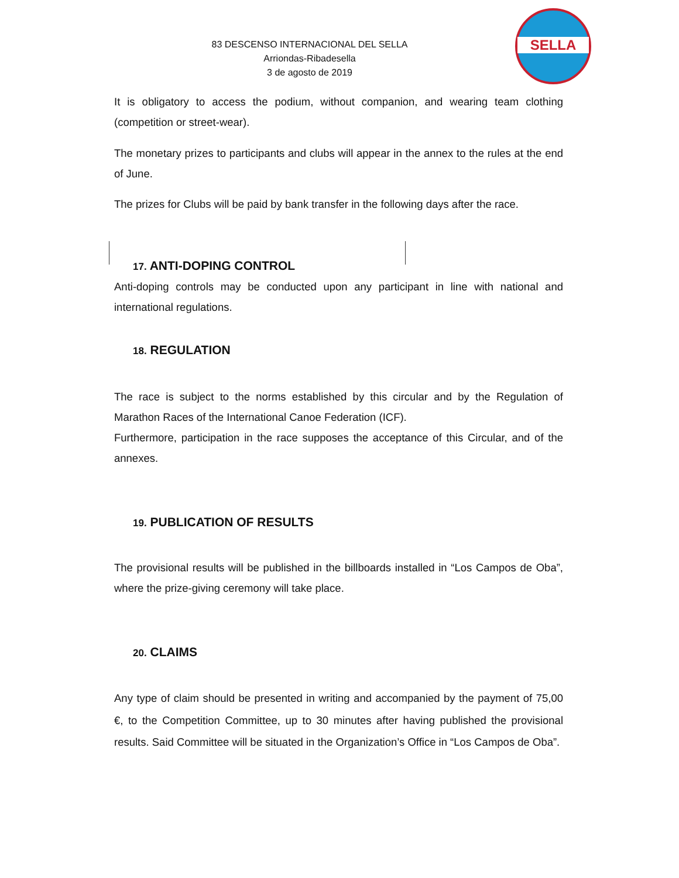83 DESCENSO INTERNACIONAL DEL SELLA
Arriondas-Ribadesella
3 de agosto de 2019
SELLA
It is obligatory to access the podium, without companion, and wearing team clothing (competition or street-wear).
The monetary prizes to participants and clubs will appear in the annex to the rules at the end of June.
The prizes for Clubs will be paid by bank transfer in the following days after the race.
17. ANTI-DOPING CONTROL
Anti-doping controls may be conducted upon any participant in line with national and international regulations.
18. REGULATION
The race is subject to the norms established by this circular and by the Regulation of Marathon Races of the International Canoe Federation (ICF).
Furthermore, participation in the race supposes the acceptance of this Circular, and of the annexes.
19. PUBLICATION OF RESULTS
The provisional results will be published in the billboards installed in “Los Campos de Oba”, where the prize-giving ceremony will take place.
20. CLAIMS
Any type of claim should be presented in writing and accompanied by the payment of 75,00 €, to the Competition Committee, up to 30 minutes after having published the provisional results. Said Committee will be situated in the Organization’s Office in “Los Campos de Oba”.